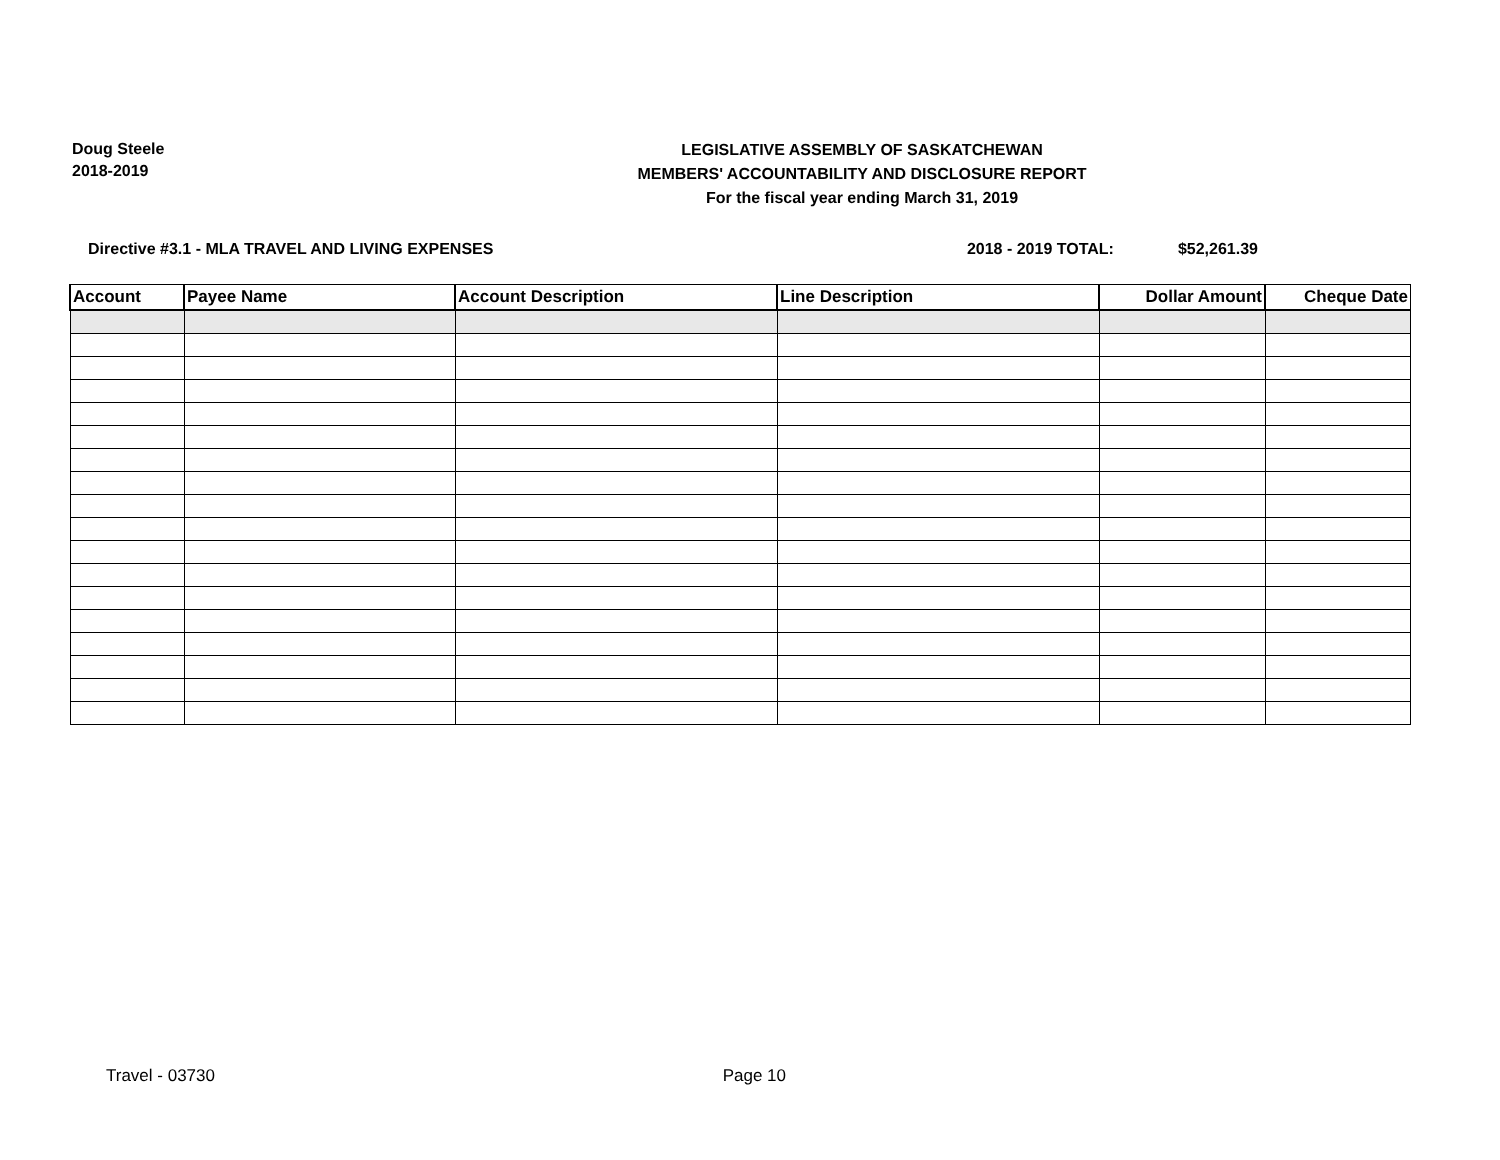Doug Steele
2018-2019
LEGISLATIVE ASSEMBLY OF SASKATCHEWAN
MEMBERS' ACCOUNTABILITY AND DISCLOSURE REPORT
For the fiscal year ending March 31, 2019
Directive #3.1 - MLA TRAVEL AND LIVING EXPENSES 2018 - 2019 TOTAL: $52,261.39
| Account | Payee Name | Account Description | Line Description | Dollar Amount | Cheque Date |
| --- | --- | --- | --- | --- | --- |
Travel - 03730 Page 10